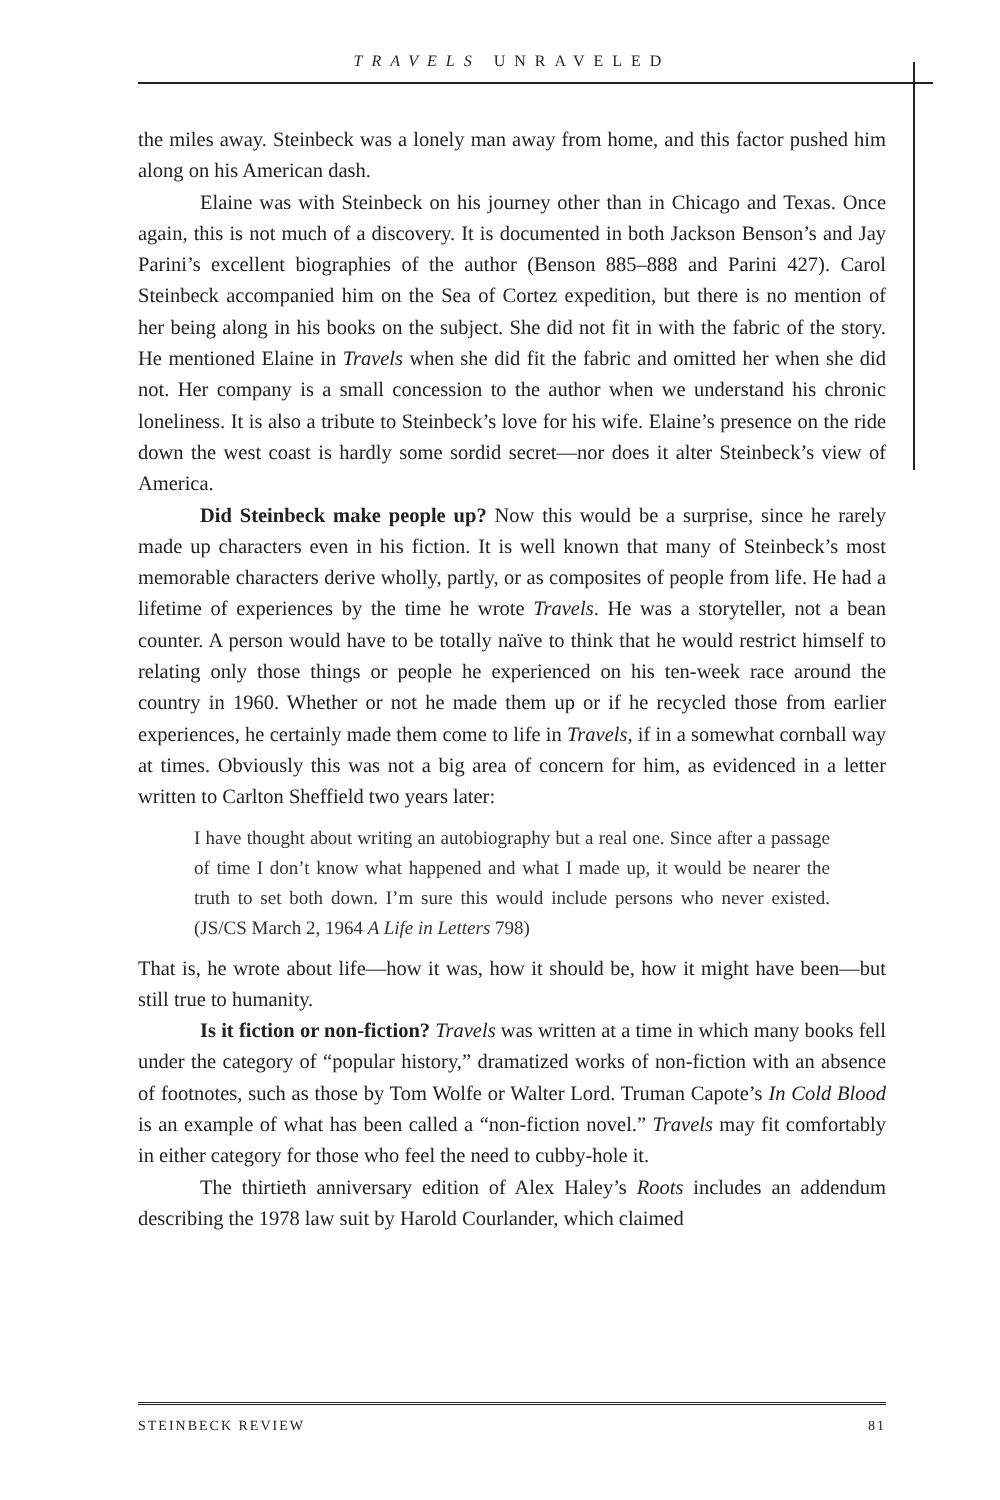TRAVELS UNRAVELED
the miles away. Steinbeck was a lonely man away from home, and this factor pushed him along on his American dash.
Elaine was with Steinbeck on his journey other than in Chicago and Texas. Once again, this is not much of a discovery. It is documented in both Jackson Benson’s and Jay Parini’s excellent biographies of the author (Benson 885–888 and Parini 427). Carol Steinbeck accompanied him on the Sea of Cortez expedition, but there is no mention of her being along in his books on the subject. She did not fit in with the fabric of the story. He mentioned Elaine in Travels when she did fit the fabric and omitted her when she did not. Her company is a small concession to the author when we understand his chronic loneliness. It is also a tribute to Steinbeck’s love for his wife. Elaine’s presence on the ride down the west coast is hardly some sordid secret—nor does it alter Steinbeck’s view of America.
Did Steinbeck make people up? Now this would be a surprise, since he rarely made up characters even in his fiction. It is well known that many of Steinbeck’s most memorable characters derive wholly, partly, or as composites of people from life. He had a lifetime of experiences by the time he wrote Travels. He was a storyteller, not a bean counter. A person would have to be totally naïve to think that he would restrict himself to relating only those things or people he experienced on his ten-week race around the country in 1960. Whether or not he made them up or if he recycled those from earlier experiences, he certainly made them come to life in Travels, if in a somewhat cornball way at times. Obviously this was not a big area of concern for him, as evidenced in a letter written to Carlton Sheffield two years later:
I have thought about writing an autobiography but a real one. Since after a passage of time I don’t know what happened and what I made up, it would be nearer the truth to set both down. I’m sure this would include persons who never existed. (JS/CS March 2, 1964 A Life in Letters 798)
That is, he wrote about life—how it was, how it should be, how it might have been—but still true to humanity.
Is it fiction or non-fiction? Travels was written at a time in which many books fell under the category of “popular history,” dramatized works of non-fiction with an absence of footnotes, such as those by Tom Wolfe or Walter Lord. Truman Capote’s In Cold Blood is an example of what has been called a “non-fiction novel.” Travels may fit comfortably in either category for those who feel the need to cubby-hole it.
The thirtieth anniversary edition of Alex Haley’s Roots includes an addendum describing the 1978 law suit by Harold Courlander, which claimed
STEINBECK REVIEW 81